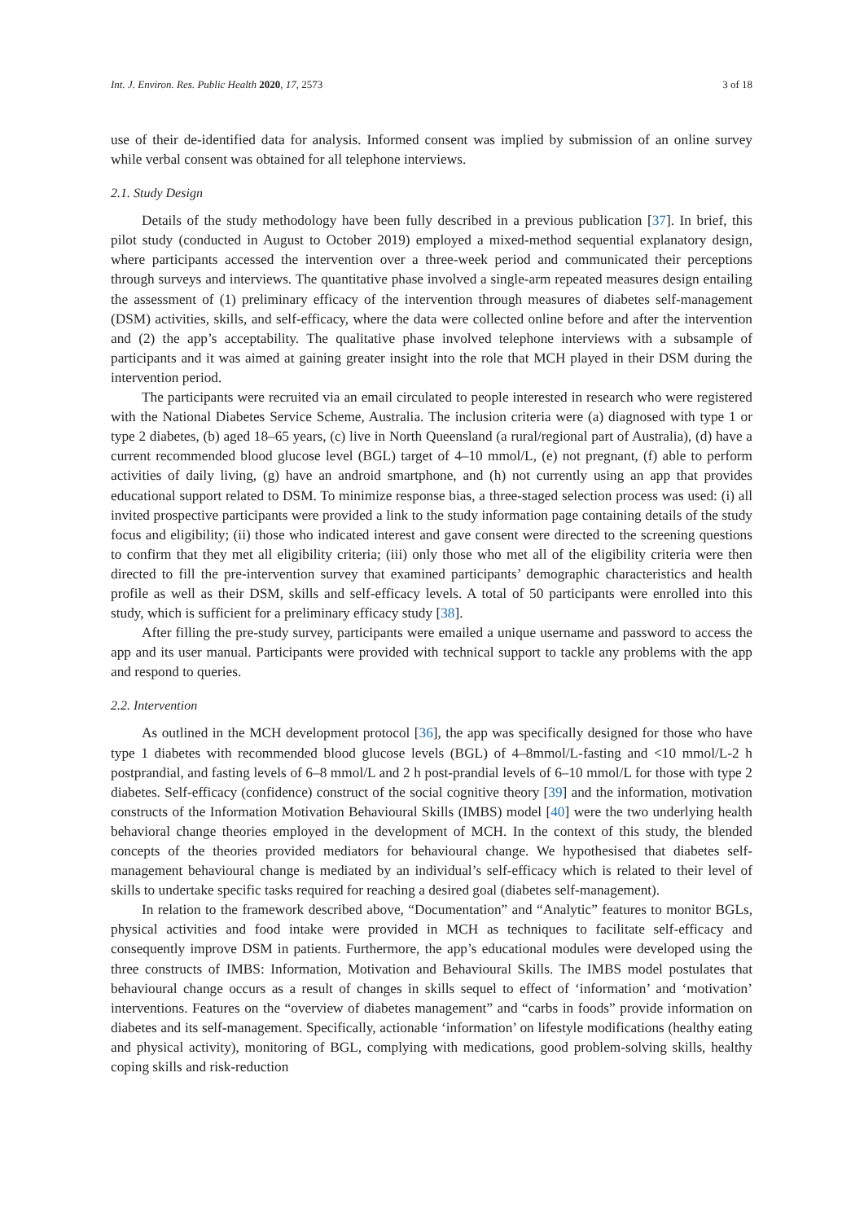Int. J. Environ. Res. Public Health 2020, 17, 2573 3 of 18
use of their de-identified data for analysis. Informed consent was implied by submission of an online survey while verbal consent was obtained for all telephone interviews.
2.1. Study Design
Details of the study methodology have been fully described in a previous publication [37]. In brief, this pilot study (conducted in August to October 2019) employed a mixed-method sequential explanatory design, where participants accessed the intervention over a three-week period and communicated their perceptions through surveys and interviews. The quantitative phase involved a single-arm repeated measures design entailing the assessment of (1) preliminary efficacy of the intervention through measures of diabetes self-management (DSM) activities, skills, and self-efficacy, where the data were collected online before and after the intervention and (2) the app’s acceptability. The qualitative phase involved telephone interviews with a subsample of participants and it was aimed at gaining greater insight into the role that MCH played in their DSM during the intervention period.
The participants were recruited via an email circulated to people interested in research who were registered with the National Diabetes Service Scheme, Australia. The inclusion criteria were (a) diagnosed with type 1 or type 2 diabetes, (b) aged 18–65 years, (c) live in North Queensland (a rural/regional part of Australia), (d) have a current recommended blood glucose level (BGL) target of 4–10 mmol/L, (e) not pregnant, (f) able to perform activities of daily living, (g) have an android smartphone, and (h) not currently using an app that provides educational support related to DSM. To minimize response bias, a three-staged selection process was used: (i) all invited prospective participants were provided a link to the study information page containing details of the study focus and eligibility; (ii) those who indicated interest and gave consent were directed to the screening questions to confirm that they met all eligibility criteria; (iii) only those who met all of the eligibility criteria were then directed to fill the pre-intervention survey that examined participants’ demographic characteristics and health profile as well as their DSM, skills and self-efficacy levels. A total of 50 participants were enrolled into this study, which is sufficient for a preliminary efficacy study [38].
After filling the pre-study survey, participants were emailed a unique username and password to access the app and its user manual. Participants were provided with technical support to tackle any problems with the app and respond to queries.
2.2. Intervention
As outlined in the MCH development protocol [36], the app was specifically designed for those who have type 1 diabetes with recommended blood glucose levels (BGL) of 4–8mmol/L-fasting and <10 mmol/L-2 h postprandial, and fasting levels of 6–8 mmol/L and 2 h post-prandial levels of 6–10 mmol/L for those with type 2 diabetes. Self-efficacy (confidence) construct of the social cognitive theory [39] and the information, motivation constructs of the Information Motivation Behavioural Skills (IMBS) model [40] were the two underlying health behavioral change theories employed in the development of MCH. In the context of this study, the blended concepts of the theories provided mediators for behavioural change. We hypothesised that diabetes self-management behavioural change is mediated by an individual’s self-efficacy which is related to their level of skills to undertake specific tasks required for reaching a desired goal (diabetes self-management).
In relation to the framework described above, “Documentation” and “Analytic” features to monitor BGLs, physical activities and food intake were provided in MCH as techniques to facilitate self-efficacy and consequently improve DSM in patients. Furthermore, the app’s educational modules were developed using the three constructs of IMBS: Information, Motivation and Behavioural Skills. The IMBS model postulates that behavioural change occurs as a result of changes in skills sequel to effect of ‘information’ and ‘motivation’ interventions. Features on the “overview of diabetes management” and “carbs in foods” provide information on diabetes and its self-management. Specifically, actionable ‘information’ on lifestyle modifications (healthy eating and physical activity), monitoring of BGL, complying with medications, good problem-solving skills, healthy coping skills and risk-reduction